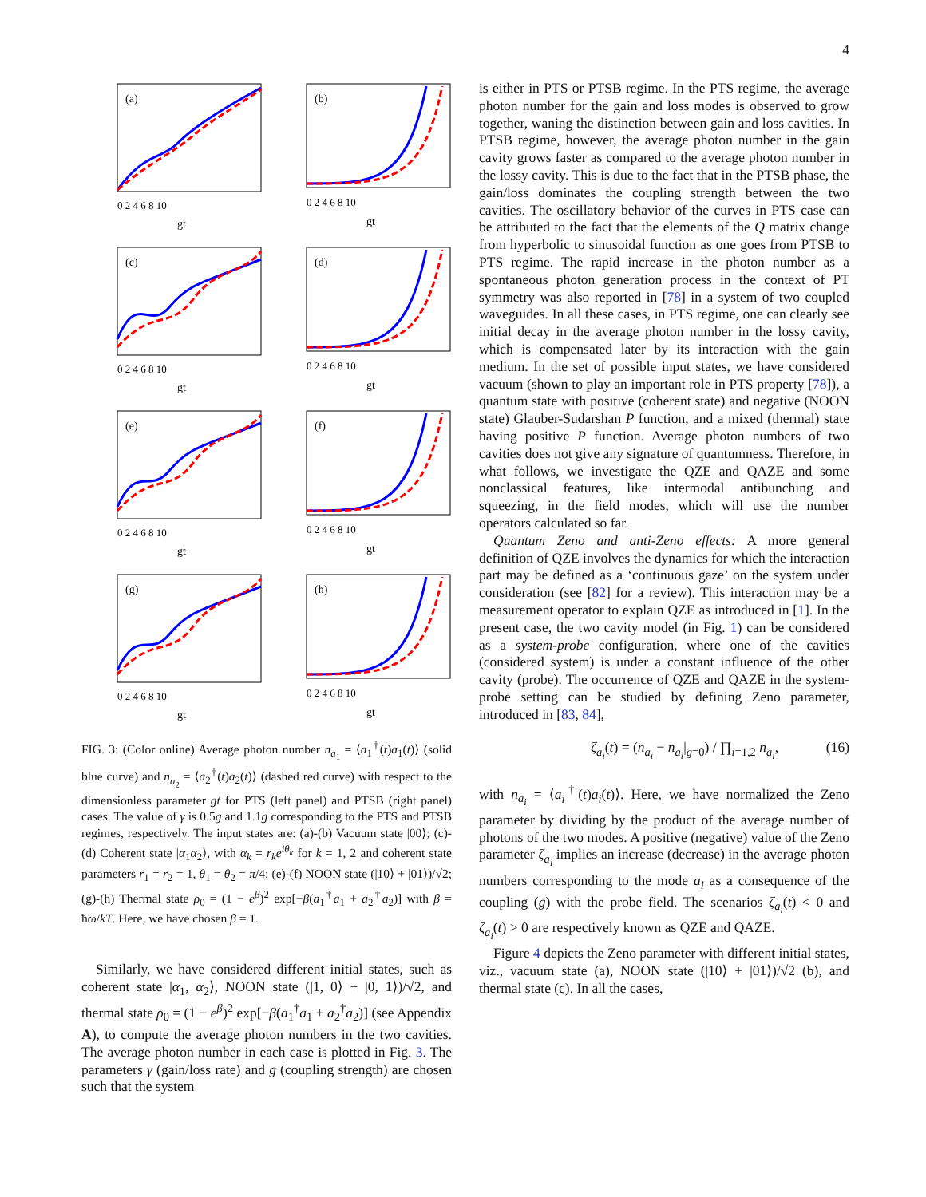4
(a)
0 2 4 6 8 10
gt
(b)
0 2 4 6 8 10
gt
(c)
0 2 4 6 8 10
gt
(d)
0 2 4 6 8 10
gt
(e)
0 2 4 6 8 10
gt
(f)
0 2 4 6 8 10
gt
(g)
0 2 4 6 8 10
gt
(h)
0 2 4 6 8 10
gt
FIG. 3: (Color online) Average photon number n<sub>a<sub>1</sub></sub> = ⟨a<sub>1</sub><sup>†</sup>(t)a<sub>1</sub>(t)⟩ (solid blue curve) and n<sub>a<sub>2</sub></sub> = ⟨a<sub>2</sub><sup>†</sup>(t)a<sub>2</sub>(t)⟩ (dashed red curve) with respect to the dimensionless parameter gt for PTS (left panel) and PTSB (right panel) cases. The value of γ is 0.5g and 1.1g corresponding to the PTS and PTSB regimes, respectively. The input states are: (a)-(b) Vacuum state |00⟩; (c)-(d) Coherent state |α<sub>1</sub>α<sub>2</sub>⟩, with α<sub>k</sub> = r<sub>k</sub>e<sup>iθ<sub>k</sub></sup> for k = 1, 2 and coherent state parameters r<sub>1</sub> = r<sub>2</sub> = 1, θ<sub>1</sub> = θ<sub>2</sub> = π/4; (e)-(f) NOON state (|10⟩ + |01⟩)/√2; (g)-(h) Thermal state ρ<sub>0</sub> = (1 − e<sup>β</sup>)<sup>2</sup> exp[−β(a<sub>1</sub><sup>†</sup>a<sub>1</sub> + a<sub>2</sub><sup>†</sup>a<sub>2</sub>)] with β = ħω/kT. Here, we have chosen β = 1.
Similarly, we have considered different initial states, such as coherent state |α<sub>1</sub>, α<sub>2</sub>⟩, NOON state (|1, 0⟩ + |0, 1⟩)/√2, and thermal state ρ<sub>0</sub> = (1 − e<sup>β</sup>)<sup>2</sup> exp[−β(a<sub>1</sub><sup>†</sup>a<sub>1</sub> + a<sub>2</sub><sup>†</sup>a<sub>2</sub>)] (see Appendix A), to compute the average photon numbers in the two cavities. The average photon number in each case is plotted in Fig. 3. The parameters γ (gain/loss rate) and g (coupling strength) are chosen such that the system
is either in PTS or PTSB regime. In the PTS regime, the average photon number for the gain and loss modes is observed to grow together, waning the distinction between gain and loss cavities. In PTSB regime, however, the average photon number in the gain cavity grows faster as compared to the average photon number in the lossy cavity. This is due to the fact that in the PTSB phase, the gain/loss dominates the coupling strength between the two cavities. The oscillatory behavior of the curves in PTS case can be attributed to the fact that the elements of the Q matrix change from hyperbolic to sinusoidal function as one goes from PTSB to PTS regime. The rapid increase in the photon number as a spontaneous photon generation process in the context of PT symmetry was also reported in [78] in a system of two coupled waveguides. In all these cases, in PTS regime, one can clearly see initial decay in the average photon number in the lossy cavity, which is compensated later by its interaction with the gain medium. In the set of possible input states, we have considered vacuum (shown to play an important role in PTS property [78]), a quantum state with positive (coherent state) and negative (NOON state) Glauber-Sudarshan P function, and a mixed (thermal) state having positive P function. Average photon numbers of two cavities does not give any signature of quantumness. Therefore, in what follows, we investigate the QZE and QAZE and some nonclassical features, like intermodal antibunching and squeezing, in the field modes, which will use the number operators calculated so far.
Quantum Zeno and anti-Zeno effects: A more general definition of QZE involves the dynamics for which the interaction part may be defined as a ‘continuous gaze’ on the system under consideration (see [82] for a review). This interaction may be a measurement operator to explain QZE as introduced in [1]. In the present case, the two cavity model (in Fig. 1) can be considered as a system-probe configuration, where one of the cavities (considered system) is under a constant influence of the other cavity (probe). The occurrence of QZE and QAZE in the system-probe setting can be studied by defining Zeno parameter, introduced in [83, 84],
ζ<sub>a<sub>i</sub></sub>(t) = (n<sub>a<sub>i</sub></sub> − n<sub>a<sub>i</sub></sub>|<sub>g=0</sub>) / ∏<sub>i=1,2</sub> n<sub>a<sub>i</sub></sub>, (16)
with n<sub>a<sub>i</sub></sub> = ⟨a<sub>i</sub><sup>†</sup>(t)a<sub>i</sub>(t)⟩. Here, we have normalized the Zeno parameter by dividing by the product of the average number of photons of the two modes. A positive (negative) value of the Zeno parameter ζ<sub>a<sub>i</sub></sub> implies an increase (decrease) in the average photon numbers corresponding to the mode a<sub>i</sub> as a consequence of the coupling (g) with the probe field. The scenarios ζ<sub>a<sub>i</sub></sub>(t) < 0 and ζ<sub>a<sub>i</sub></sub>(t) > 0 are respectively known as QZE and QAZE.
Figure 4 depicts the Zeno parameter with different initial states, viz., vacuum state (a), NOON state (|10⟩ + |01⟩)/√2 (b), and thermal state (c). In all the cases,